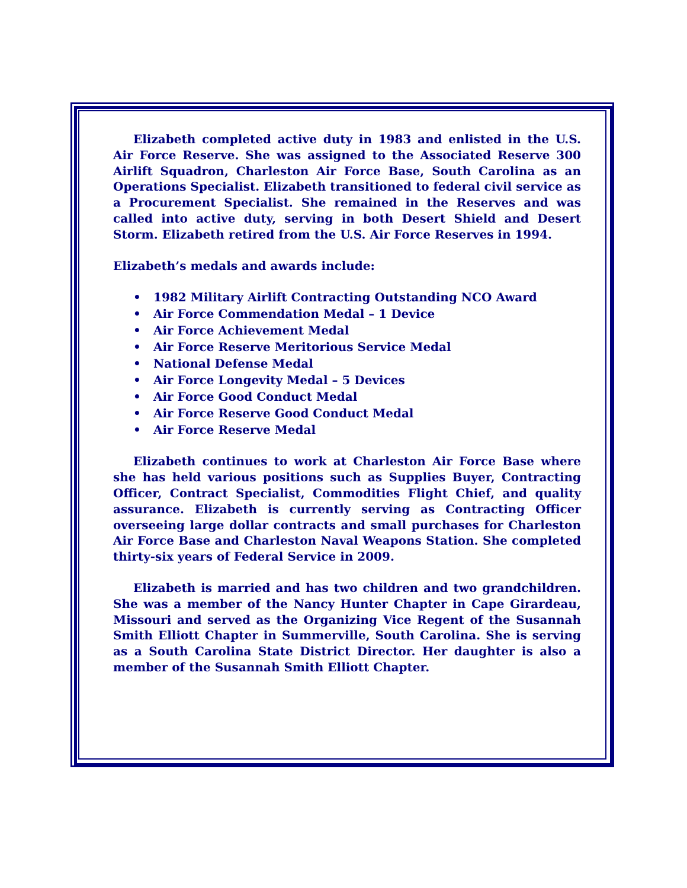Elizabeth completed active duty in 1983 and enlisted in the U.S. Air Force Reserve. She was assigned to the Associated Reserve 300 Airlift Squadron, Charleston Air Force Base, South Carolina as an Operations Specialist. Elizabeth transitioned to federal civil service as a Procurement Specialist. She remained in the Reserves and was called into active duty, serving in both Desert Shield and Desert Storm. Elizabeth retired from the U.S. Air Force Reserves in 1994.
Elizabeth’s medals and awards include:
• 1982 Military Airlift Contracting Outstanding NCO Award
• Air Force Commendation Medal – 1 Device
• Air Force Achievement Medal
• Air Force Reserve Meritorious Service Medal
• National Defense Medal
• Air Force Longevity Medal – 5 Devices
• Air Force Good Conduct Medal
• Air Force Reserve Good Conduct Medal
• Air Force Reserve Medal
Elizabeth continues to work at Charleston Air Force Base where she has held various positions such as Supplies Buyer, Contracting Officer, Contract Specialist, Commodities Flight Chief, and quality assurance. Elizabeth is currently serving as Contracting Officer overseeing large dollar contracts and small purchases for Charleston Air Force Base and Charleston Naval Weapons Station. She completed thirty-six years of Federal Service in 2009.
Elizabeth is married and has two children and two grandchildren. She was a member of the Nancy Hunter Chapter in Cape Girardeau, Missouri and served as the Organizing Vice Regent of the Susannah Smith Elliott Chapter in Summerville, South Carolina. She is serving as a South Carolina State District Director. Her daughter is also a member of the Susannah Smith Elliott Chapter.